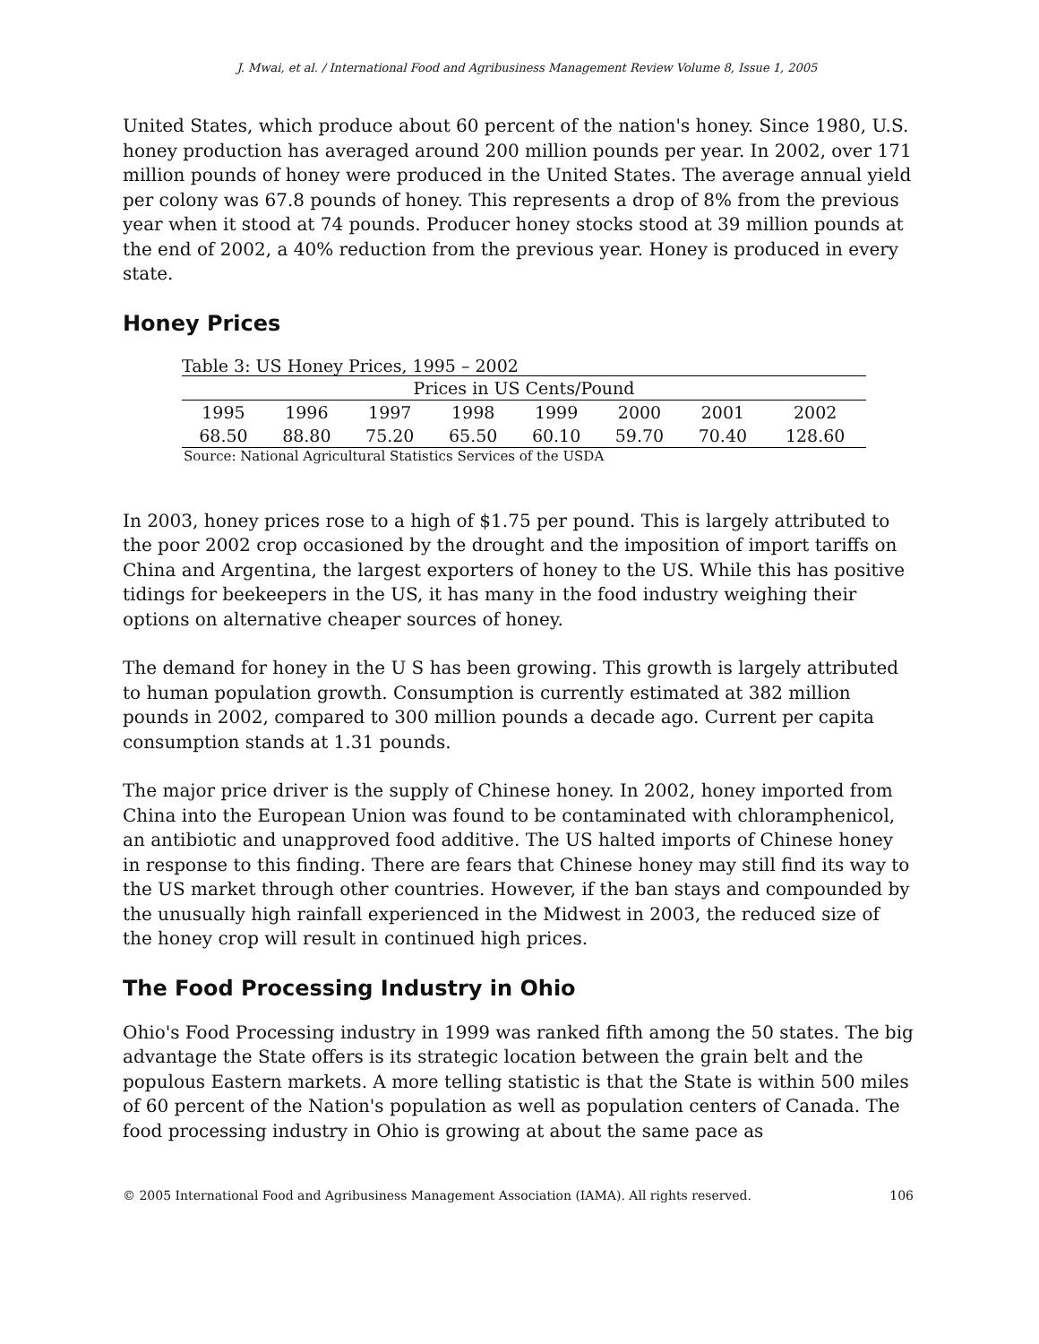J. Mwai, et al. / International Food and Agribusiness Management Review Volume 8, Issue 1, 2005
United States, which produce about 60 percent of the nation's honey. Since 1980, U.S. honey production has averaged around 200 million pounds per year. In 2002, over 171 million pounds of honey were produced in the United States. The average annual yield per colony was 67.8 pounds of honey. This represents a drop of 8% from the previous year when it stood at 74 pounds. Producer honey stocks stood at 39 million pounds at the end of 2002, a 40% reduction from the previous year. Honey is produced in every state.
Honey Prices
Table 3: US Honey Prices, 1995 – 2002
| Prices in US Cents/Pound | | | | | | | |
| --- | --- | --- | --- | --- | --- | --- | --- |
| 1995 | 1996 | 1997 | 1998 | 1999 | 2000 | 2001 | 2002 |
| 68.50 | 88.80 | 75.20 | 65.50 | 60.10 | 59.70 | 70.40 | 128.60 |
Source: National Agricultural Statistics Services of the USDA
In 2003, honey prices rose to a high of $1.75 per pound. This is largely attributed to the poor 2002 crop occasioned by the drought and the imposition of import tariffs on China and Argentina, the largest exporters of honey to the US. While this has positive tidings for beekeepers in the US, it has many in the food industry weighing their options on alternative cheaper sources of honey.
The demand for honey in the U S has been growing. This growth is largely attributed to human population growth. Consumption is currently estimated at 382 million pounds in 2002, compared to 300 million pounds a decade ago. Current per capita consumption stands at 1.31 pounds.
The major price driver is the supply of Chinese honey. In 2002, honey imported from China into the European Union was found to be contaminated with chloramphenicol, an antibiotic and unapproved food additive. The US halted imports of Chinese honey in response to this finding. There are fears that Chinese honey may still find its way to the US market through other countries. However, if the ban stays and compounded by the unusually high rainfall experienced in the Midwest in 2003, the reduced size of the honey crop will result in continued high prices.
The Food Processing Industry in Ohio
Ohio's Food Processing industry in 1999 was ranked fifth among the 50 states. The big advantage the State offers is its strategic location between the grain belt and the populous Eastern markets. A more telling statistic is that the State is within 500 miles of 60 percent of the Nation's population as well as population centers of Canada. The food processing industry in Ohio is growing at about the same pace as
© 2005 International Food and Agribusiness Management Association (IAMA). All rights reserved. 106